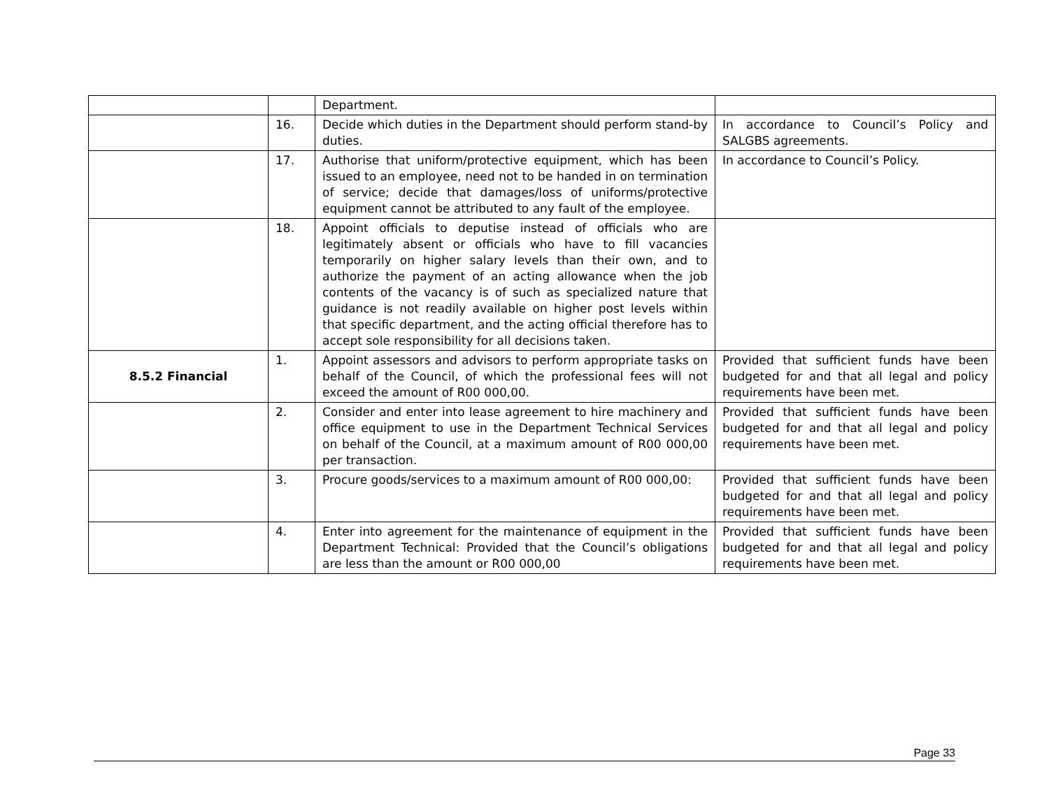| | | Department. | |
| | 16. | Decide which duties in the Department should perform stand-by duties. | In accordance to Council’s Policy and SALGBS agreements. |
| | 17. | Authorise that uniform/protective equipment, which has been issued to an employee, need not to be handed in on termination of service; decide that damages/loss of uniforms/protective equipment cannot be attributed to any fault of the employee. | In accordance to Council’s Policy. |
| | 18. | Appoint officials to deputise instead of officials who are legitimately absent or officials who have to fill vacancies temporarily on higher salary levels than their own, and to authorize the payment of an acting allowance when the job contents of the vacancy is of such as specialized nature that guidance is not readily available on higher post levels within that specific department, and the acting official therefore has to accept sole responsibility for all decisions taken. | |
| 8.5.2 Financial | 1. | Appoint assessors and advisors to perform appropriate tasks on behalf of the Council, of which the professional fees will not exceed the amount of R00 000,00. | Provided that sufficient funds have been budgeted for and that all legal and policy requirements have been met. |
| | 2. | Consider and enter into lease agreement to hire machinery and office equipment to use in the Department Technical Services on behalf of the Council, at a maximum amount of R00 000,00 per transaction. | Provided that sufficient funds have been budgeted for and that all legal and policy requirements have been met. |
| | 3. | Procure goods/services to a maximum amount of R00 000,00: | Provided that sufficient funds have been budgeted for and that all legal and policy requirements have been met. |
| | 4. | Enter into agreement for the maintenance of equipment in the Department Technical: Provided that the Council’s obligations are less than the amount or R00 000,00 | Provided that sufficient funds have been budgeted for and that all legal and policy requirements have been met. |
Page 33